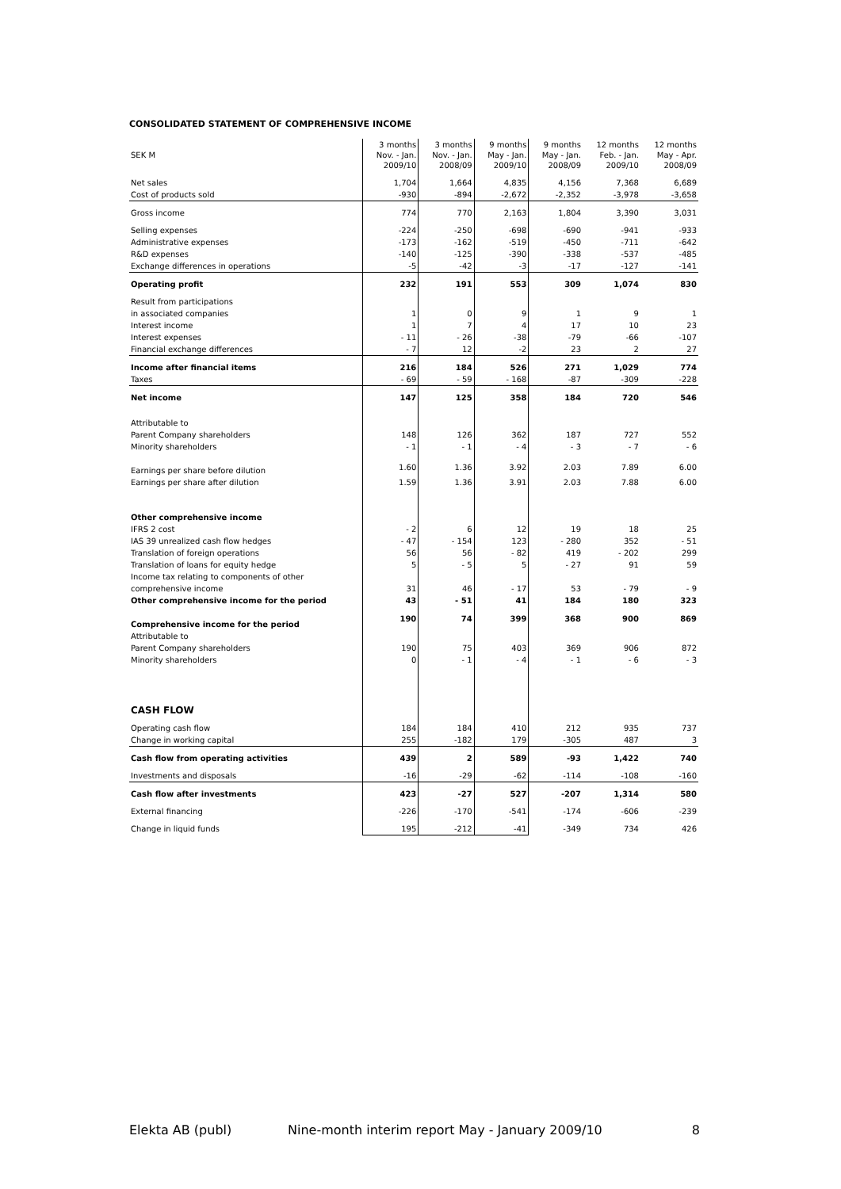CONSOLIDATED STATEMENT OF COMPREHENSIVE INCOME
| SEK M | 3 months Nov. - Jan. 2009/10 | 3 months Nov. - Jan. 2008/09 | 9 months May - Jan. 2009/10 | 9 months May - Jan. 2008/09 | 12 months Feb. - Jan. 2009/10 | 12 months May - Apr. 2008/09 |
| --- | --- | --- | --- | --- | --- | --- |
| Net sales | 1,704 | 1,664 | 4,835 | 4,156 | 7,368 | 6,689 |
| Cost of products sold | -930 | -894 | -2,672 | -2,352 | -3,978 | -3,658 |
| Gross income | 774 | 770 | 2,163 | 1,804 | 3,390 | 3,031 |
| Selling expenses | -224 | -250 | -698 | -690 | -941 | -933 |
| Administrative expenses | -173 | -162 | -519 | -450 | -711 | -642 |
| R&D expenses | -140 | -125 | -390 | -338 | -537 | -485 |
| Exchange differences in operations | -5 | -42 | -3 | -17 | -127 | -141 |
| Operating profit | 232 | 191 | 553 | 309 | 1,074 | 830 |
| Result from participations | | | | | | |
| in associated companies | 1 | 0 | 9 | 1 | 9 | 1 |
| Interest income | 1 | 7 | 4 | 17 | 10 | 23 |
| Interest expenses | - 11 | - 26 | -38 | -79 | -66 | -107 |
| Financial exchange differences | - 7 | 12 | -2 | 23 | 2 | 27 |
| Income after financial items | 216 | 184 | 526 | 271 | 1,029 | 774 |
| Taxes | - 69 | - 59 | - 168 | -87 | -309 | -228 |
| Net income | 147 | 125 | 358 | 184 | 720 | 546 |
| Attributable to | | | | | | |
| Parent Company shareholders | 148 | 126 | 362 | 187 | 727 | 552 |
| Minority shareholders | - 1 | - 1 | - 4 | - 3 | - 7 | - 6 |
| Earnings per share before dilution | 1.60 | 1.36 | 3.92 | 2.03 | 7.89 | 6.00 |
| Earnings per share after dilution | 1.59 | 1.36 | 3.91 | 2.03 | 7.88 | 6.00 |
| Other comprehensive income | | | | | | |
| IFRS 2 cost | - 2 | 6 | 12 | 19 | 18 | 25 |
| IAS 39 unrealized cash flow hedges | - 47 | - 154 | 123 | - 280 | 352 | - 51 |
| Translation of foreign operations | 56 | 56 | - 82 | 419 | - 202 | 299 |
| Translation of loans for equity hedge | 5 | - 5 | 5 | - 27 | 91 | 59 |
| Income tax relating to components of other | | | | | | |
| comprehensive income | 31 | 46 | - 17 | 53 | - 79 | - 9 |
| Other comprehensive income for the period | 43 | - 51 | 41 | 184 | 180 | 323 |
| Comprehensive income for the period | 190 | 74 | 399 | 368 | 900 | 869 |
| Attributable to | | | | | | |
| Parent Company shareholders | 190 | 75 | 403 | 369 | 906 | 872 |
| Minority shareholders | 0 | - 1 | - 4 | - 1 | - 6 | - 3 |
| CASH FLOW | | | | | | |
| Operating cash flow | 184 | 184 | 410 | 212 | 935 | 737 |
| Change in working capital | 255 | -182 | 179 | -305 | 487 | 3 |
| Cash flow from operating activities | 439 | 2 | 589 | -93 | 1,422 | 740 |
| Investments and disposals | -16 | -29 | -62 | -114 | -108 | -160 |
| Cash flow after investments | 423 | -27 | 527 | -207 | 1,314 | 580 |
| External financing | -226 | -170 | -541 | -174 | -606 | -239 |
| Change in liquid funds | 195 | -212 | -41 | -349 | 734 | 426 |
Elekta AB (publ) Nine-month interim report May - January 2009/10 8